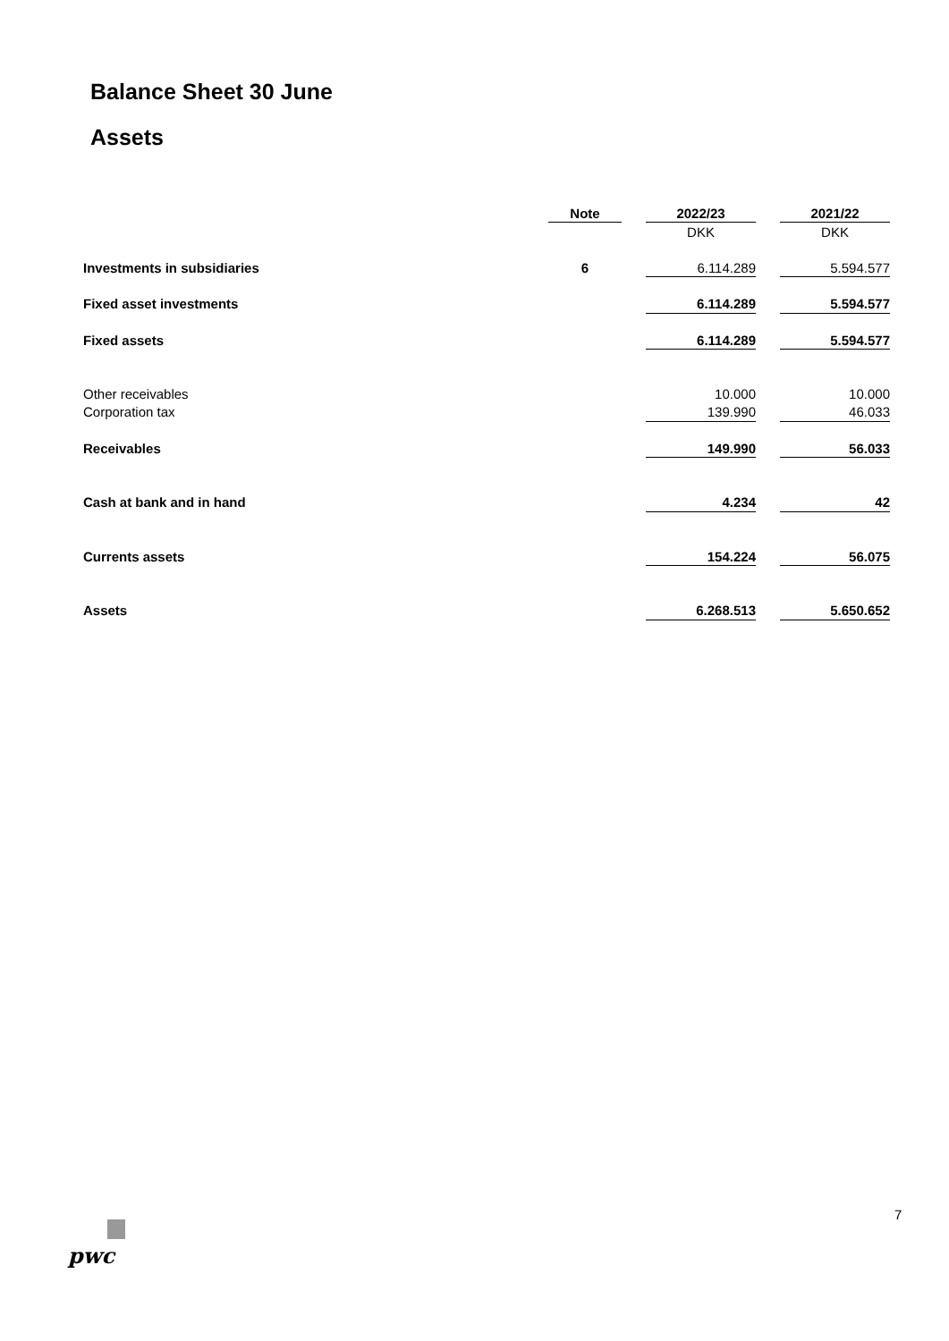Balance Sheet 30 June
Assets
| | Note | | 2022/23 | | 2021/22 |
| | | | DKK | | DKK |
| Investments in subsidiaries | 6 | | 6.114.289 | | 5.594.577 |
| Fixed asset investments | | | 6.114.289 | | 5.594.577 |
| Fixed assets | | | 6.114.289 | | 5.594.577 |
| Other receivables | | | 10.000 | | 10.000 |
| Corporation tax | | | 139.990 | | 46.033 |
| Receivables | | | 149.990 | | 56.033 |
| Cash at bank and in hand | | | 4.234 | | 42 |
| Currents assets | | | 154.224 | | 56.075 |
| Assets | | | 6.268.513 | | 5.650.652 |
7
pwc